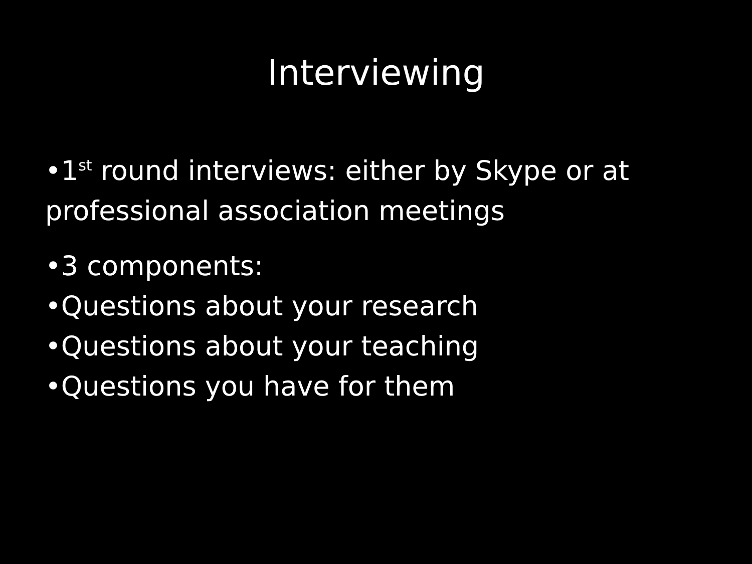Interviewing
•1<sup>st</sup> round interviews: either by Skype or at professional association meetings
•3 components:
•Questions about your research
•Questions about your teaching
•Questions you have for them